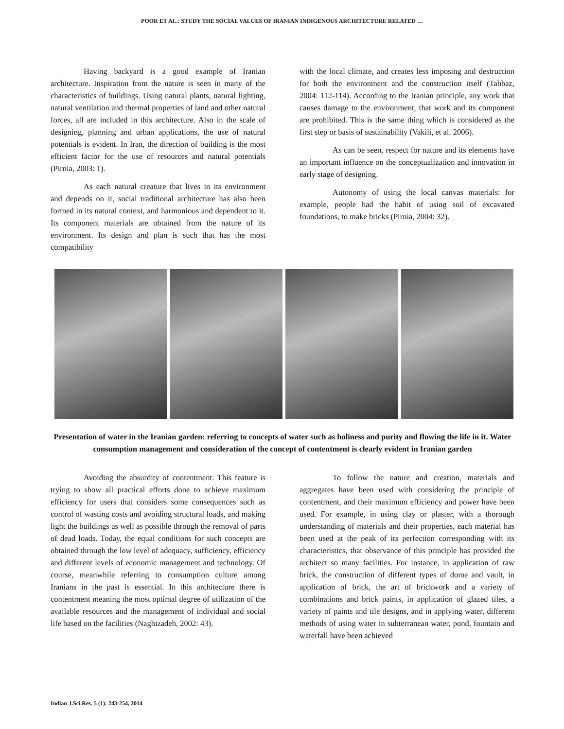POOR ET AL.: STUDY THE SOCIAL VALUES OF IRANIAN INDIGENOUS ARCHITECTURE RELATED …
Having backyard is a good example of Iranian architecture. Inspiration from the nature is seen in many of the characteristics of buildings. Using natural plants, natural lighting, natural ventilation and thermal properties of land and other natural forces, all are included in this architecture. Also in the scale of designing, planning and urban applications, the use of natural potentials is evident. In Iran, the direction of building is the most efficient factor for the use of resources and natural potentials (Pirnia, 2003: 1).
As each natural creature that lives in its environment and depends on it, social traditional architecture has also been formed in its natural context, and harmonious and dependent to it. Its component materials are obtained from the nature of its environment. Its design and plan is such that has the most compatibility
with the local climate, and creates less imposing and destruction for both the environment and the construction itself (Tahbaz, 2004: 112-114). According to the Iranian principle, any work that causes damage to the environment, that work and its component are prohibited. This is the same thing which is considered as the first step or basis of sustainability (Vakili, et al. 2006).
As can be seen, respect for nature and its elements have an important influence on the conceptualization and innovation in early stage of designing.
Autonomy of using the local canvas materials: for example, people had the habit of using soil of excavated foundations, to make bricks (Pirnia, 2004: 32).
Presentation of water in the Iranian garden: referring to concepts of water such as holiness and purity and flowing the life in it. Water consumption management and consideration of the concept of contentment is clearly evident in Iranian garden
Avoiding the absurdity of contentment: This feature is trying to show all practical efforts done to achieve maximum efficiency for users that considers some consequences such as control of wasting costs and avoiding structural loads, and making light the buildings as well as possible through the removal of parts of dead loads. Today, the equal conditions for such concepts are obtained through the low level of adequacy, sufficiency, efficiency and different levels of economic management and technology. Of course, meanwhile referring to consumption culture among Iranians in the past is essential. In this architecture there is contentment meaning the most optimal degree of utilization of the available resources and the management of individual and social life based on the facilities (Naghizadeh, 2002: 43).
To follow the nature and creation, materials and aggregates have been used with considering the principle of contentment, and their maximum efficiency and power have been used. For example, in using clay or plaster, with a thorough understanding of materials and their properties, each material has been used at the peak of its perfection corresponding with its characteristics, that observance of this principle has provided the architect so many facilities. For instance, in application of raw brick, the construction of different types of dome and vault, in application of brick, the art of brickwork and a variety of combinations and brick paints, in application of glazed tiles, a variety of paints and tile designs, and in applying water, different methods of using water in subterranean water, pond, fountain and waterfall have been achieved
Indian J.Sci.Res. 5 (1): 243-254, 2014